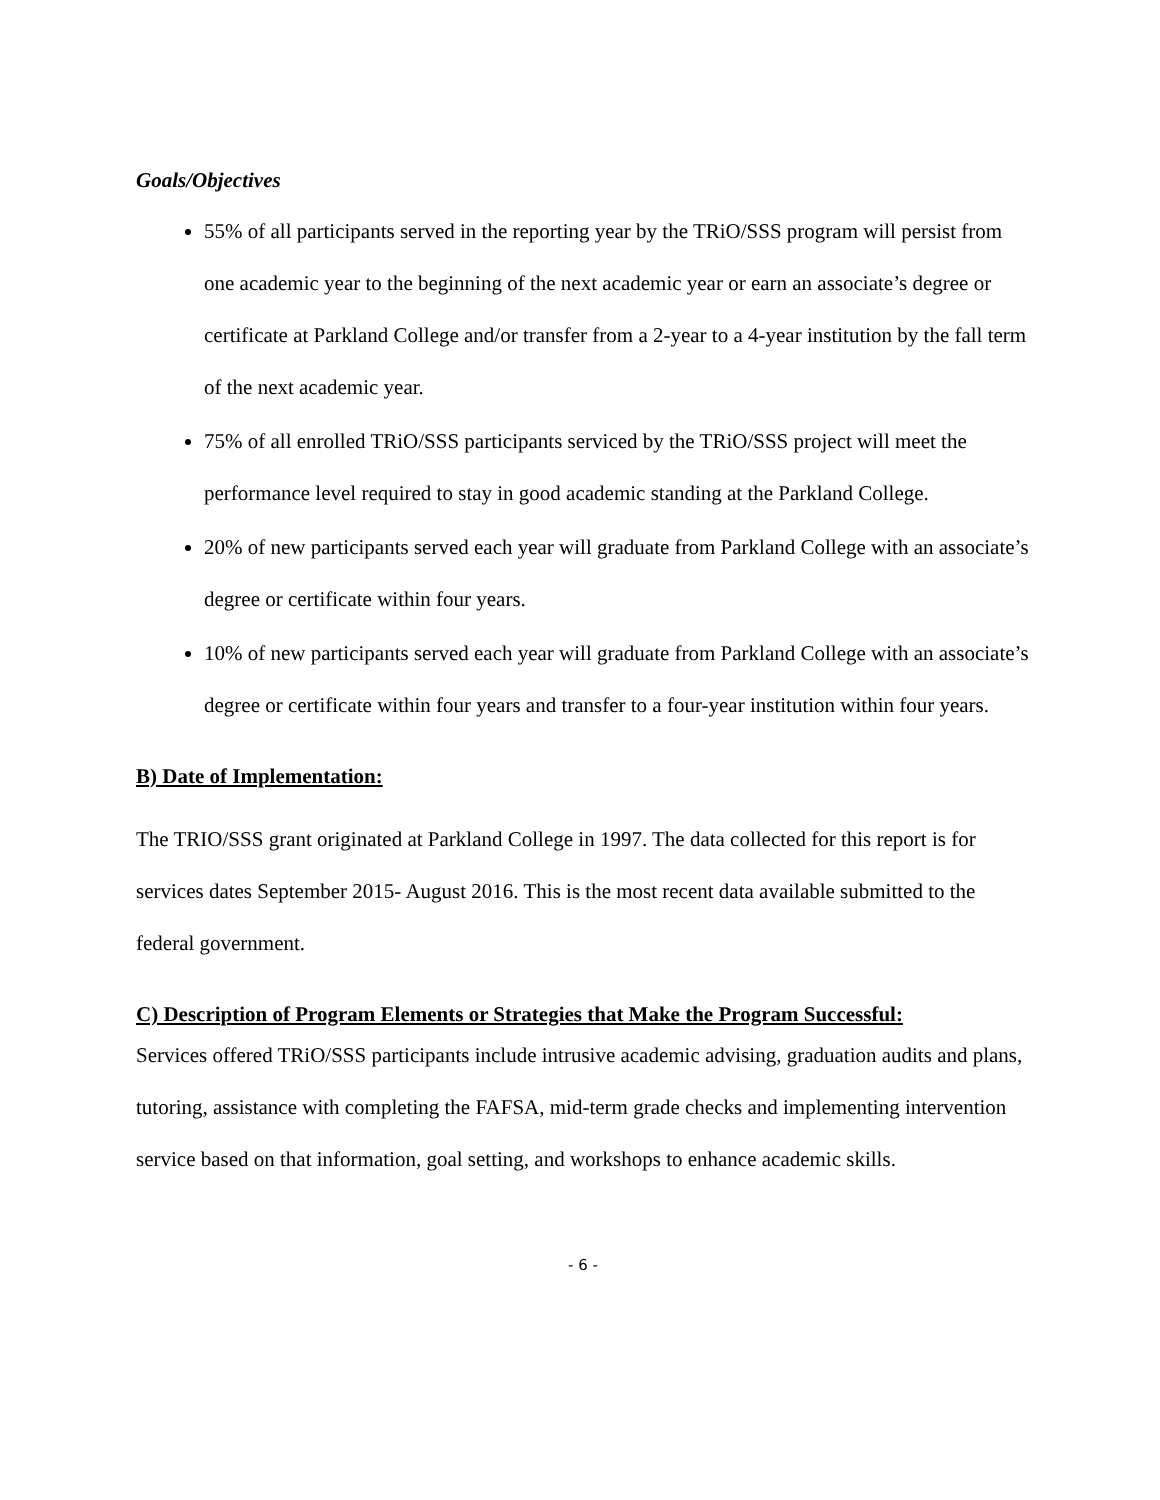Goals/Objectives
55% of all participants served in the reporting year by the TRiO/SSS program will persist from one academic year to the beginning of the next academic year or earn an associate’s degree or certificate at Parkland College and/or transfer from a 2-year to a 4-year institution by the fall term of the next academic year.
75% of all enrolled TRiO/SSS participants serviced by the TRiO/SSS project will meet the performance level required to stay in good academic standing at the Parkland College.
20% of new participants served each year will graduate from Parkland College with an associate’s degree or certificate within four years.
10% of new participants served each year will graduate from Parkland College with an associate’s degree or certificate within four years and transfer to a four-year institution within four years.
B) Date of Implementation:
The TRIO/SSS grant originated at Parkland College in 1997. The data collected for this report is for services dates September 2015- August 2016. This is the most recent data available submitted to the federal government.
C) Description of Program Elements or Strategies that Make the Program Successful:
Services offered TRiO/SSS participants include intrusive academic advising, graduation audits and plans, tutoring, assistance with completing the FAFSA, mid-term grade checks and implementing intervention service based on that information, goal setting, and workshops to enhance academic skills.
- 6 -